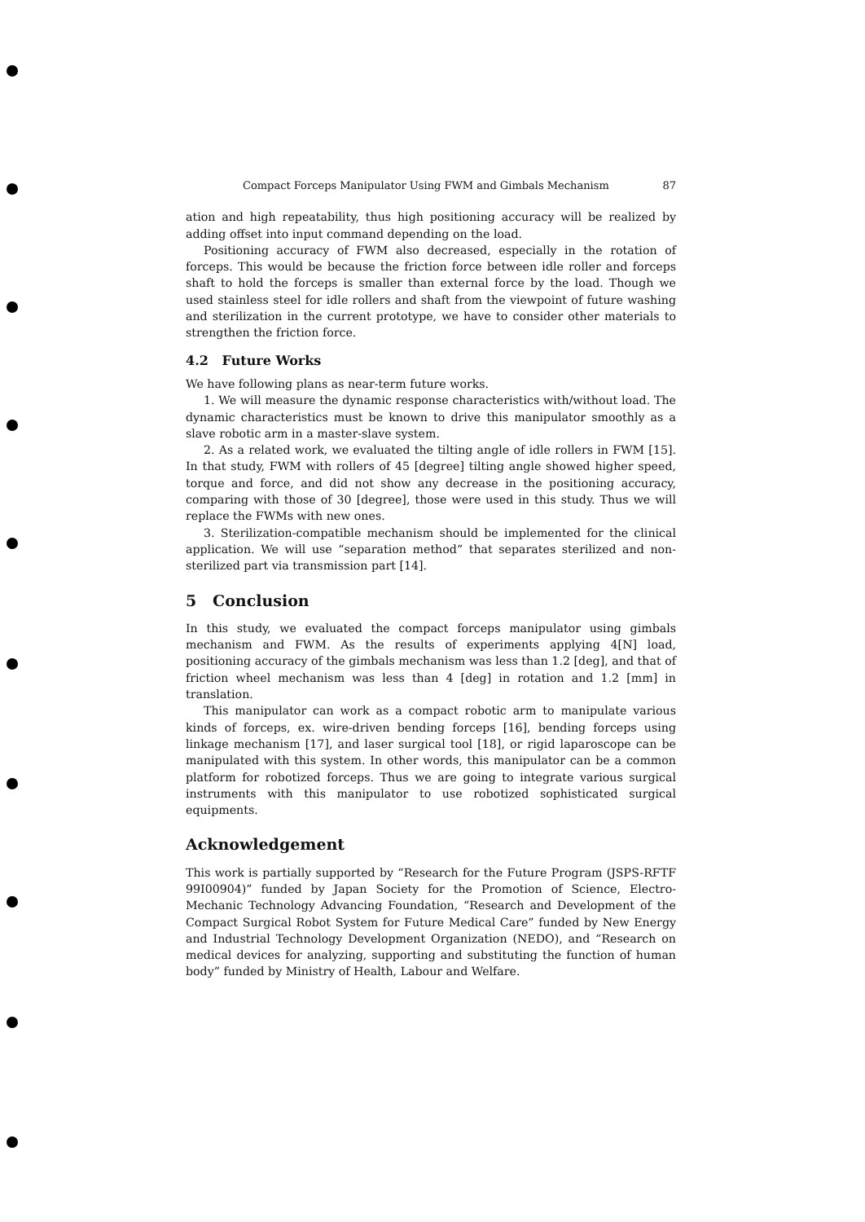Compact Forceps Manipulator Using FWM and Gimbals Mechanism 87
ation and high repeatability, thus high positioning accuracy will be realized by adding offset into input command depending on the load.
Positioning accuracy of FWM also decreased, especially in the rotation of forceps. This would be because the friction force between idle roller and forceps shaft to hold the forceps is smaller than external force by the load. Though we used stainless steel for idle rollers and shaft from the viewpoint of future washing and sterilization in the current prototype, we have to consider other materials to strengthen the friction force.
4.2 Future Works
We have following plans as near-term future works.
1. We will measure the dynamic response characteristics with/without load. The dynamic characteristics must be known to drive this manipulator smoothly as a slave robotic arm in a master-slave system.
2. As a related work, we evaluated the tilting angle of idle rollers in FWM [15]. In that study, FWM with rollers of 45 [degree] tilting angle showed higher speed, torque and force, and did not show any decrease in the positioning accuracy, comparing with those of 30 [degree], those were used in this study. Thus we will replace the FWMs with new ones.
3. Sterilization-compatible mechanism should be implemented for the clinical application. We will use “separation method” that separates sterilized and non-sterilized part via transmission part [14].
5 Conclusion
In this study, we evaluated the compact forceps manipulator using gimbals mechanism and FWM. As the results of experiments applying 4[N] load, positioning accuracy of the gimbals mechanism was less than 1.2 [deg], and that of friction wheel mechanism was less than 4 [deg] in rotation and 1.2 [mm] in translation.
This manipulator can work as a compact robotic arm to manipulate various kinds of forceps, ex. wire-driven bending forceps [16], bending forceps using linkage mechanism [17], and laser surgical tool [18], or rigid laparoscope can be manipulated with this system. In other words, this manipulator can be a common platform for robotized forceps. Thus we are going to integrate various surgical instruments with this manipulator to use robotized sophisticated surgical equipments.
Acknowledgement
This work is partially supported by “Research for the Future Program (JSPS-RFTF 99I00904)” funded by Japan Society for the Promotion of Science, Electro-Mechanic Technology Advancing Foundation, “Research and Development of the Compact Surgical Robot System for Future Medical Care” funded by New Energy and Industrial Technology Development Organization (NEDO), and “Research on medical devices for analyzing, supporting and substituting the function of human body” funded by Ministry of Health, Labour and Welfare.